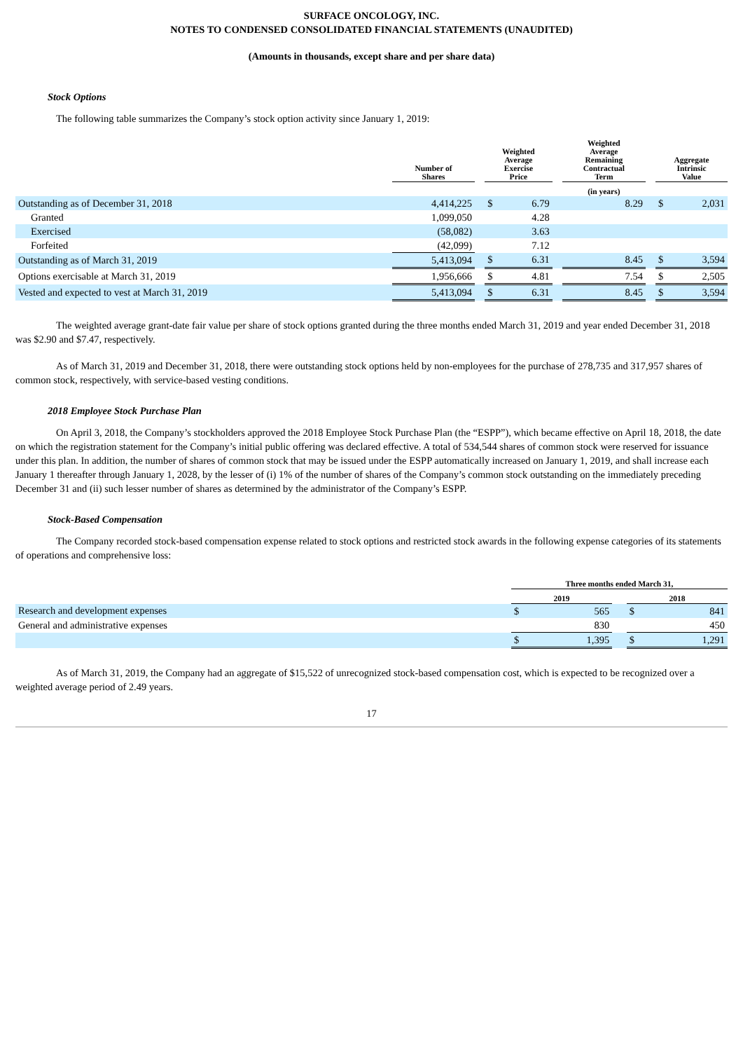SURFACE ONCOLOGY, INC.
NOTES TO CONDENSED CONSOLIDATED FINANCIAL STATEMENTS (UNAUDITED)
(Amounts in thousands, except share and per share data)
Stock Options
The following table summarizes the Company’s stock option activity since January 1, 2019:
| | Number of Shares | | Weighted Average Exercise Price | | | Weighted Average Remaining Contractual Term | | Aggregate Intrinsic Value | |
| --- | --- | --- | --- | --- | --- | --- | --- | --- | --- |
| | | | | | | (in years) | | | |
| Outstanding as of December 31, 2018 | 4,414,225 | | $ | 6.79 | | 8.29 | | $ | 2,031 |
| Granted | 1,099,050 | | | 4.28 | | | | | |
| Exercised | (58,082) | | | 3.63 | | | | | |
| Forfeited | (42,099) | | | 7.12 | | | | | |
| Outstanding as of March 31, 2019 | 5,413,094 | | $ | 6.31 | | 8.45 | | $ | 3,594 |
| Options exercisable at March 31, 2019 | 1,956,666 | | $ | 4.81 | | 7.54 | | $ | 2,505 |
| Vested and expected to vest at March 31, 2019 | 5,413,094 | | $ | 6.31 | | 8.45 | | $ | 3,594 |
The weighted average grant-date fair value per share of stock options granted during the three months ended March 31, 2019 and year ended December 31, 2018 was $2.90 and $7.47, respectively.
As of March 31, 2019 and December 31, 2018, there were outstanding stock options held by non-employees for the purchase of 278,735 and 317,957 shares of common stock, respectively, with service-based vesting conditions.
2018 Employee Stock Purchase Plan
On April 3, 2018, the Company’s stockholders approved the 2018 Employee Stock Purchase Plan (the “ESPP”), which became effective on April 18, 2018, the date on which the registration statement for the Company’s initial public offering was declared effective. A total of 534,544 shares of common stock were reserved for issuance under this plan. In addition, the number of shares of common stock that may be issued under the ESPP automatically increased on January 1, 2019, and shall increase each January 1 thereafter through January 1, 2028, by the lesser of (i) 1% of the number of shares of the Company’s common stock outstanding on the immediately preceding December 31 and (ii) such lesser number of shares as determined by the administrator of the Company’s ESPP.
Stock-Based Compensation
The Company recorded stock-based compensation expense related to stock options and restricted stock awards in the following expense categories of its statements of operations and comprehensive loss:
| | Three months ended March 31, | | | | |
| --- | --- | --- | --- | --- | --- |
| | 2019 | | | 2018 | |
| Research and development expenses | $ | 565 | | $ | 841 |
| General and administrative expenses | | 830 | | | 450 |
| | $ | 1,395 | | $ | 1,291 |
As of March 31, 2019, the Company had an aggregate of $15,522 of unrecognized stock-based compensation cost, which is expected to be recognized over a weighted average period of 2.49 years.
17